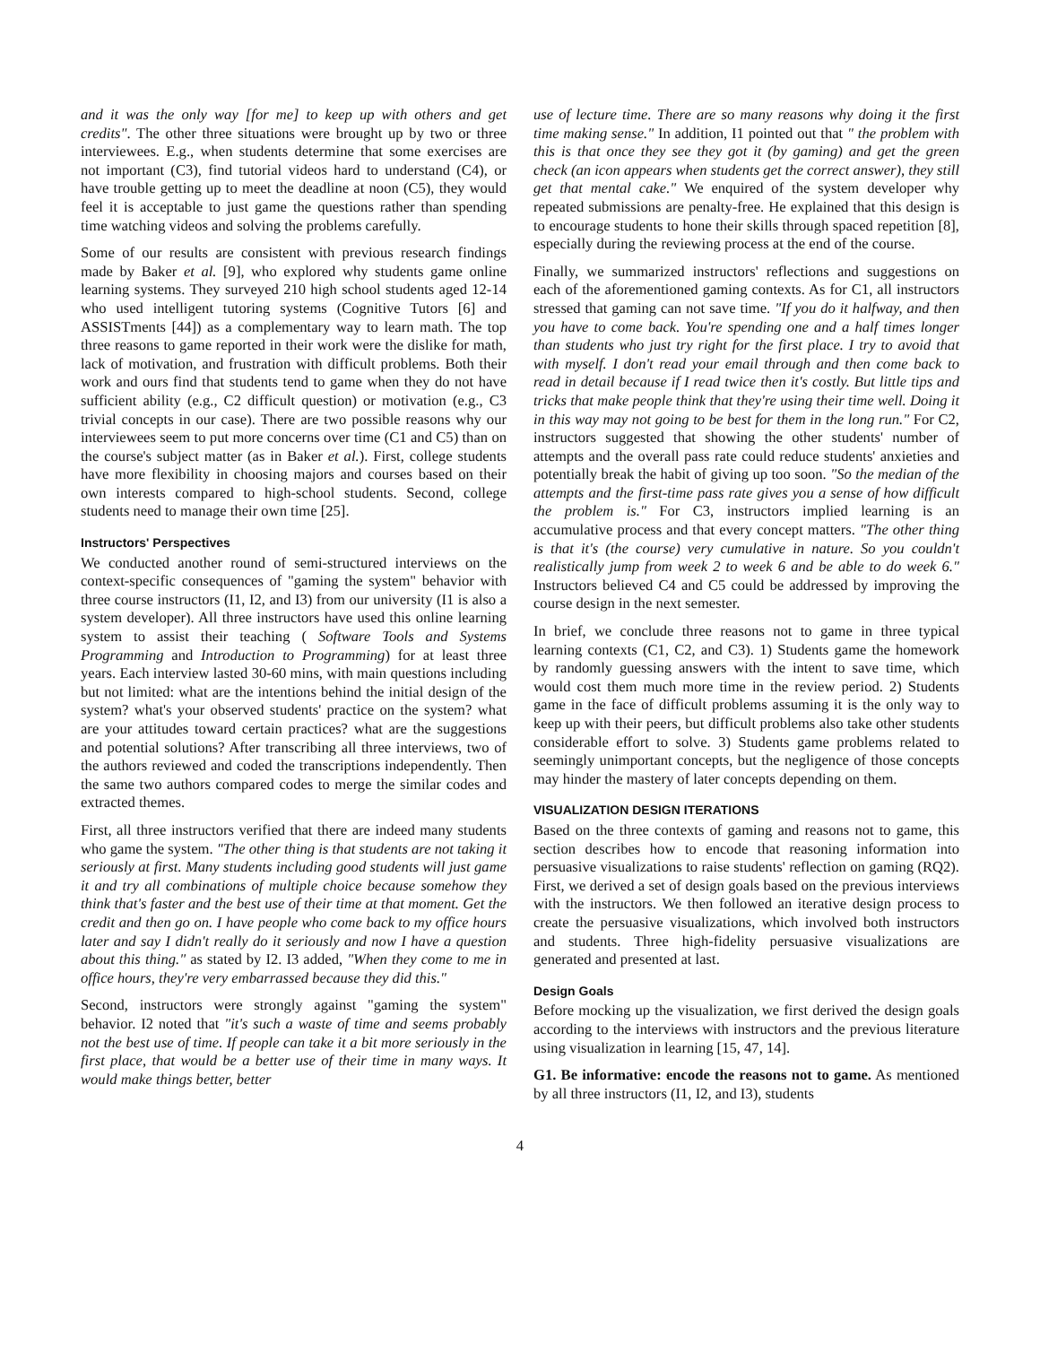and it was the only way [for me] to keep up with others and get credits". The other three situations were brought up by two or three interviewees. E.g., when students determine that some exercises are not important (C3), find tutorial videos hard to understand (C4), or have trouble getting up to meet the deadline at noon (C5), they would feel it is acceptable to just game the questions rather than spending time watching videos and solving the problems carefully.
Some of our results are consistent with previous research findings made by Baker et al. [9], who explored why students game online learning systems. They surveyed 210 high school students aged 12-14 who used intelligent tutoring systems (Cognitive Tutors [6] and ASSISTments [44]) as a complementary way to learn math. The top three reasons to game reported in their work were the dislike for math, lack of motivation, and frustration with difficult problems. Both their work and ours find that students tend to game when they do not have sufficient ability (e.g., C2 difficult question) or motivation (e.g., C3 trivial concepts in our case). There are two possible reasons why our interviewees seem to put more concerns over time (C1 and C5) than on the course's subject matter (as in Baker et al.). First, college students have more flexibility in choosing majors and courses based on their own interests compared to high-school students. Second, college students need to manage their own time [25].
Instructors' Perspectives
We conducted another round of semi-structured interviews on the context-specific consequences of "gaming the system" behavior with three course instructors (I1, I2, and I3) from our university (I1 is also a system developer). All three instructors have used this online learning system to assist their teaching ( Software Tools and Systems Programming and Introduction to Programming) for at least three years. Each interview lasted 30-60 mins, with main questions including but not limited: what are the intentions behind the initial design of the system? what's your observed students' practice on the system? what are your attitudes toward certain practices? what are the suggestions and potential solutions? After transcribing all three interviews, two of the authors reviewed and coded the transcriptions independently. Then the same two authors compared codes to merge the similar codes and extracted themes.
First, all three instructors verified that there are indeed many students who game the system. "The other thing is that students are not taking it seriously at first. Many students including good students will just game it and try all combinations of multiple choice because somehow they think that's faster and the best use of their time at that moment. Get the credit and then go on. I have people who come back to my office hours later and say I didn't really do it seriously and now I have a question about this thing." as stated by I2. I3 added, "When they come to me in office hours, they're very embarrassed because they did this."
Second, instructors were strongly against "gaming the system" behavior. I2 noted that "it's such a waste of time and seems probably not the best use of time. If people can take it a bit more seriously in the first place, that would be a better use of their time in many ways. It would make things better, better
use of lecture time. There are so many reasons why doing it the first time making sense." In addition, I1 pointed out that " the problem with this is that once they see they got it (by gaming) and get the green check (an icon appears when students get the correct answer), they still get that mental cake." We enquired of the system developer why repeated submissions are penalty-free. He explained that this design is to encourage students to hone their skills through spaced repetition [8], especially during the reviewing process at the end of the course.
Finally, we summarized instructors' reflections and suggestions on each of the aforementioned gaming contexts. As for C1, all instructors stressed that gaming can not save time. "If you do it halfway, and then you have to come back. You're spending one and a half times longer than students who just try right for the first place. I try to avoid that with myself. I don't read your email through and then come back to read in detail because if I read twice then it's costly. But little tips and tricks that make people think that they're using their time well. Doing it in this way may not going to be best for them in the long run." For C2, instructors suggested that showing the other students' number of attempts and the overall pass rate could reduce students' anxieties and potentially break the habit of giving up too soon. "So the median of the attempts and the first-time pass rate gives you a sense of how difficult the problem is." For C3, instructors implied learning is an accumulative process and that every concept matters. "The other thing is that it's (the course) very cumulative in nature. So you couldn't realistically jump from week 2 to week 6 and be able to do week 6." Instructors believed C4 and C5 could be addressed by improving the course design in the next semester.
In brief, we conclude three reasons not to game in three typical learning contexts (C1, C2, and C3). 1) Students game the homework by randomly guessing answers with the intent to save time, which would cost them much more time in the review period. 2) Students game in the face of difficult problems assuming it is the only way to keep up with their peers, but difficult problems also take other students considerable effort to solve. 3) Students game problems related to seemingly unimportant concepts, but the negligence of those concepts may hinder the mastery of later concepts depending on them.
VISUALIZATION DESIGN ITERATIONS
Based on the three contexts of gaming and reasons not to game, this section describes how to encode that reasoning information into persuasive visualizations to raise students' reflection on gaming (RQ2). First, we derived a set of design goals based on the previous interviews with the instructors. We then followed an iterative design process to create the persuasive visualizations, which involved both instructors and students. Three high-fidelity persuasive visualizations are generated and presented at last.
Design Goals
Before mocking up the visualization, we first derived the design goals according to the interviews with instructors and the previous literature using visualization in learning [15, 47, 14].
G1. Be informative: encode the reasons not to game. As mentioned by all three instructors (I1, I2, and I3), students
4